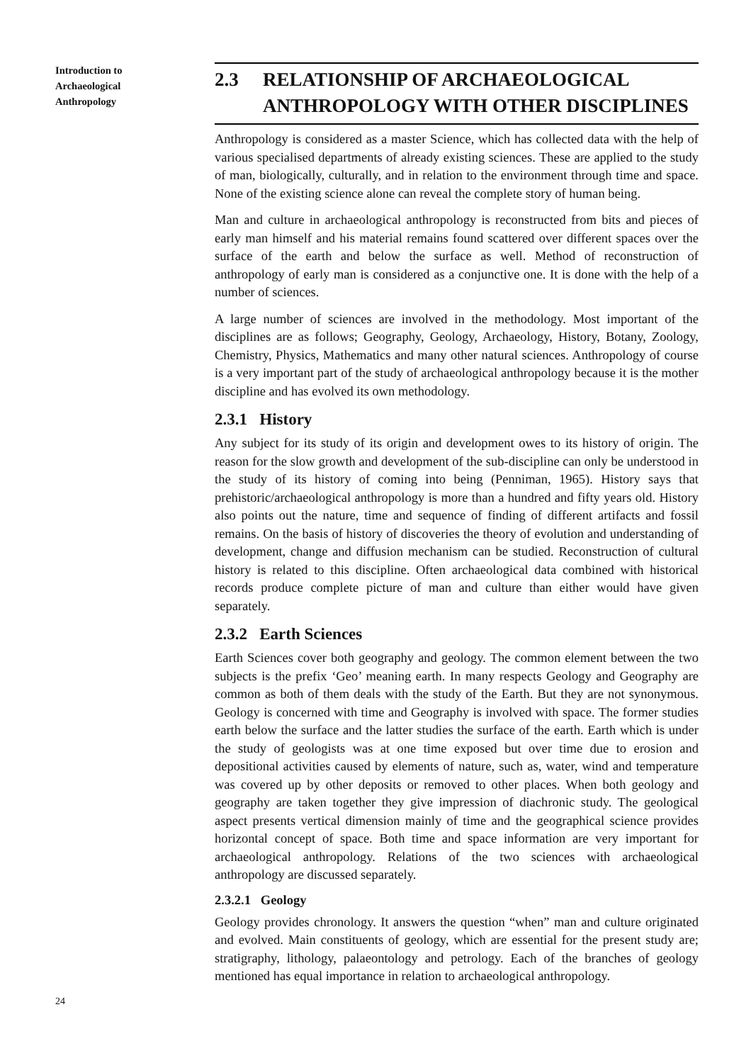Introduction to
Archaeological
Anthropology
2.3 RELATIONSHIP OF ARCHAEOLOGICAL ANTHROPOLOGY WITH OTHER DISCIPLINES
Anthropology is considered as a master Science, which has collected data with the help of various specialised departments of already existing sciences. These are applied to the study of man, biologically, culturally, and in relation to the environment through time and space. None of the existing science alone can reveal the complete story of human being.
Man and culture in archaeological anthropology is reconstructed from bits and pieces of early man himself and his material remains found scattered over different spaces over the surface of the earth and below the surface as well. Method of reconstruction of anthropology of early man is considered as a conjunctive one. It is done with the help of a number of sciences.
A large number of sciences are involved in the methodology. Most important of the disciplines are as follows; Geography, Geology, Archaeology, History, Botany, Zoology, Chemistry, Physics, Mathematics and many other natural sciences. Anthropology of course is a very important part of the study of archaeological anthropology because it is the mother discipline and has evolved its own methodology.
2.3.1 History
Any subject for its study of its origin and development owes to its history of origin. The reason for the slow growth and development of the sub-discipline can only be understood in the study of its history of coming into being (Penniman, 1965). History says that prehistoric/archaeological anthropology is more than a hundred and fifty years old. History also points out the nature, time and sequence of finding of different artifacts and fossil remains. On the basis of history of discoveries the theory of evolution and understanding of development, change and diffusion mechanism can be studied. Reconstruction of cultural history is related to this discipline. Often archaeological data combined with historical records produce complete picture of man and culture than either would have given separately.
2.3.2 Earth Sciences
Earth Sciences cover both geography and geology. The common element between the two subjects is the prefix ‘Geo’ meaning earth. In many respects Geology and Geography are common as both of them deals with the study of the Earth. But they are not synonymous. Geology is concerned with time and Geography is involved with space. The former studies earth below the surface and the latter studies the surface of the earth. Earth which is under the study of geologists was at one time exposed but over time due to erosion and depositional activities caused by elements of nature, such as, water, wind and temperature was covered up by other deposits or removed to other places. When both geology and geography are taken together they give impression of diachronic study. The geological aspect presents vertical dimension mainly of time and the geographical science provides horizontal concept of space. Both time and space information are very important for archaeological anthropology. Relations of the two sciences with archaeological anthropology are discussed separately.
2.3.2.1 Geology
Geology provides chronology. It answers the question “when” man and culture originated and evolved. Main constituents of geology, which are essential for the present study are; stratigraphy, lithology, palaeontology and petrology. Each of the branches of geology mentioned has equal importance in relation to archaeological anthropology.
24